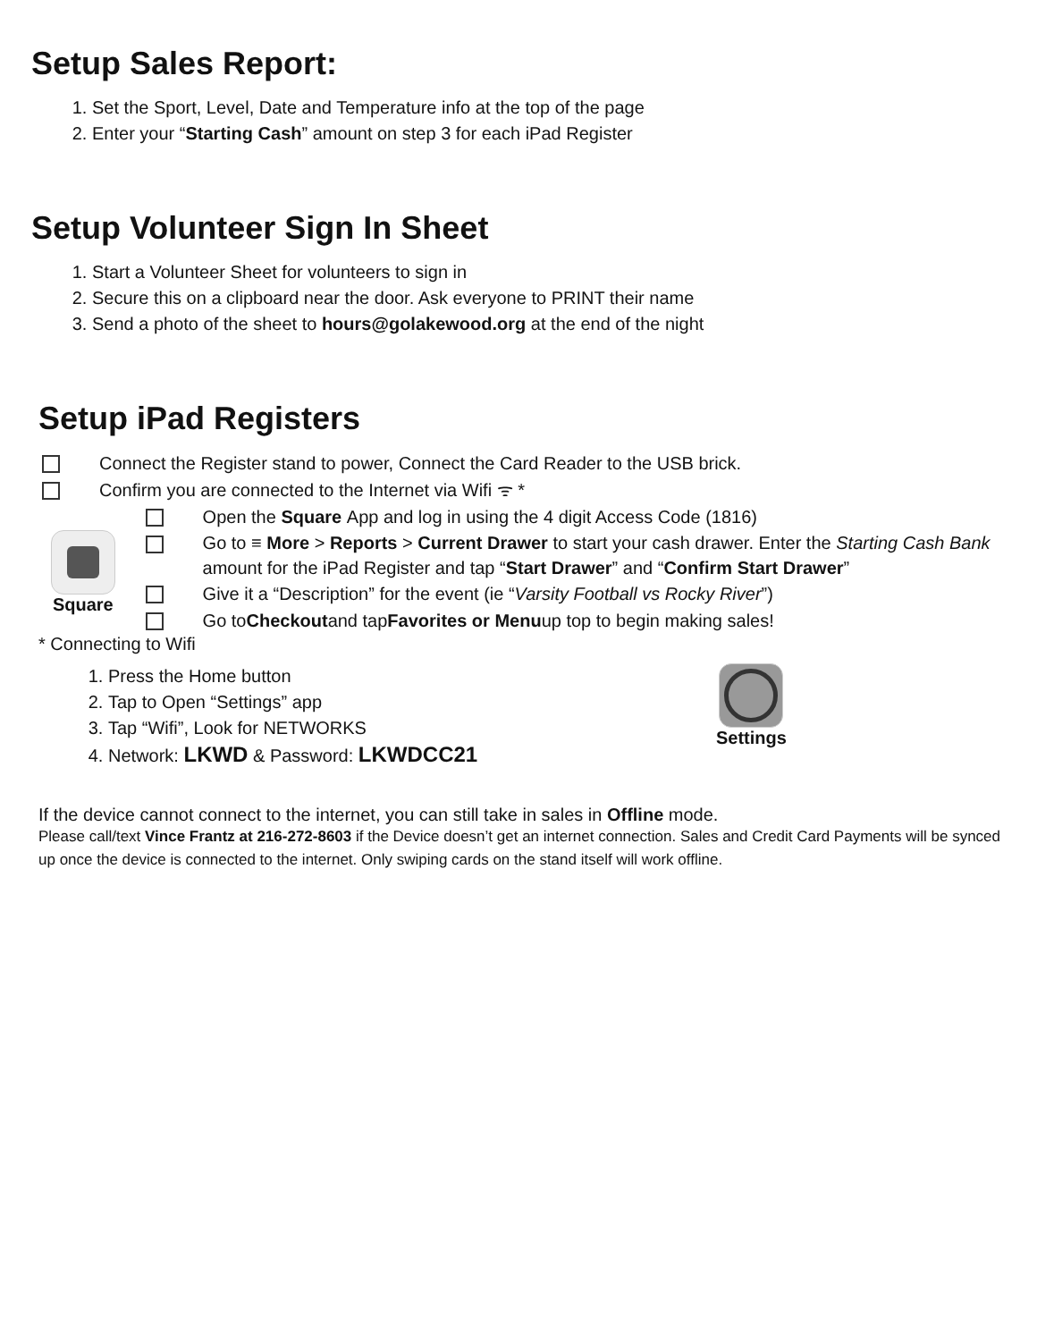Setup Sales Report:
1. Set the Sport, Level, Date and Temperature info at the top of the page
2. Enter your “Starting Cash” amount on step 3 for each iPad Register
Setup Volunteer Sign In Sheet
1. Start a Volunteer Sheet for volunteers to sign in
2. Secure this on a clipboard near the door. Ask everyone to PRINT their name
3. Send a photo of the sheet to hours@golakewood.org at the end of the night
Setup iPad Registers
Connect the Register stand to power, Connect the Card Reader to the USB brick.
Confirm you are connected to the Internet via Wifi ᯤ *
Square
Open the Square App and log in using the 4 digit Access Code (1816)
Go to ≡ More > Reports > Current Drawer to start your cash drawer. Enter the Starting Cash Bank amount for the iPad Register and tap “Start Drawer” and “Confirm Start Drawer”
Give it a “Description” for the event (ie “Varsity Football vs Rocky River”)
Go to Checkout and tap Favorites or Menu up top to begin making sales!
* Connecting to Wifi
1. Press the Home button
2. Tap to Open “Settings” app
3. Tap “Wifi”, Look for NETWORKS
4. Network: LKWD & Password: LKWDCC21
Settings
If the device cannot connect to the internet, you can still take in sales in Offline mode.
Please call/text Vince Frantz at 216-272-8603 if the Device doesn’t get an internet connection. Sales and Credit Card Payments will be synced up once the device is connected to the internet. Only swiping cards on the stand itself will work offline.